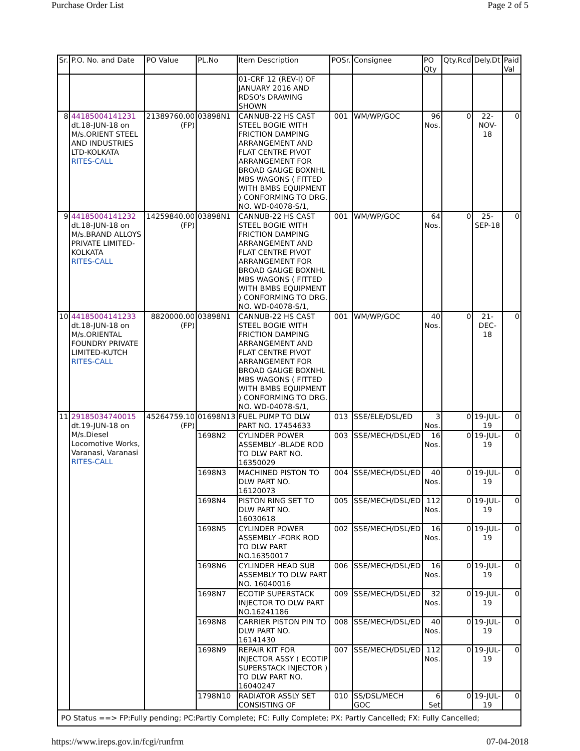Purchase Order List Page 2 of 5
| Sr. | P.O. No. and Date | PO Value | PL.No | Item Description | POSr. | Consignee | PO Qty | Qty.Rcd | Dely.Dt | Paid Val |
| --- | --- | --- | --- | --- | --- | --- | --- | --- | --- | --- |
| | | | | 01-CRF 12 (REV-I) OF JANUARY 2016 AND RDSO's DRAWING SHOWN | | | | | | |
| 8 | 44185004141231 dt.18-JUN-18 on M/s.ORIENT STEEL AND INDUSTRIES LTD-KOLKATA RITES-CALL | 21389760.00 (FP) | 03898N1 | CANNUB-22 HS CAST STEEL BOGIE WITH FRICTION DAMPING ARRANGEMENT AND FLAT CENTRE PIVOT ARRANGEMENT FOR BROAD GAUGE BOXNHL MBS WAGONS ( FITTED WITH BMBS EQUIPMENT ) CONFORMING TO DRG. NO. WD-04078-S/1, | 001 | WM/WP/GOC | 96 Nos. | 0 | 22-NOV-18 | 0 |
| 9 | 44185004141232 dt.18-JUN-18 on M/s.BRAND ALLOYS PRIVATE LIMITED-KOLKATA RITES-CALL | 14259840.00 (FP) | 03898N1 | CANNUB-22 HS CAST STEEL BOGIE WITH FRICTION DAMPING ARRANGEMENT AND FLAT CENTRE PIVOT ARRANGEMENT FOR BROAD GAUGE BOXNHL MBS WAGONS ( FITTED WITH BMBS EQUIPMENT ) CONFORMING TO DRG. NO. WD-04078-S/1, | 001 | WM/WP/GOC | 64 Nos. | 0 | 25-SEP-18 | 0 |
| 10 | 44185004141233 dt.18-JUN-18 on M/s.ORIENTAL FOUNDRY PRIVATE LIMITED-KUTCH RITES-CALL | 8820000.00 (FP) | 03898N1 | CANNUB-22 HS CAST STEEL BOGIE WITH FRICTION DAMPING ARRANGEMENT AND FLAT CENTRE PIVOT ARRANGEMENT FOR BROAD GAUGE BOXNHL MBS WAGONS ( FITTED WITH BMBS EQUIPMENT ) CONFORMING TO DRG. NO. WD-04078-S/1, | 001 | WM/WP/GOC | 40 Nos. | 0 | 21-DEC-18 | 0 |
| 11 | 29185034740015 dt.19-JUN-18 on M/s.Diesel Locomotive Works, Varanasi, Varanasi RITES-CALL | 45264759.10 (FP) | 01698N13 | FUEL PUMP TO DLW PART NO. 17454633 | 013 | SSE/ELE/DSL/ED | 3 Nos. | 0 | 19-JUL-19 | 0 |
| | | | 1698N2 | CYLINDER POWER ASSEMBLY -BLADE ROD TO DLW PART NO. 16350029 | 003 | SSE/MECH/DSL/ED | 16 Nos. | 0 | 19-JUL-19 | 0 |
| | | | 1698N3 | MACHINED PISTON TO DLW PART NO. 16120073 | 004 | SSE/MECH/DSL/ED | 40 Nos. | 0 | 19-JUL-19 | 0 |
| | | | 1698N4 | PISTON RING SET TO DLW PART NO. 16030618 | 005 | SSE/MECH/DSL/ED | 112 Nos. | 0 | 19-JUL-19 | 0 |
| | | | 1698N5 | CYLINDER POWER ASSEMBLY -FORK ROD TO DLW PART NO.16350017 | 002 | SSE/MECH/DSL/ED | 16 Nos. | 0 | 19-JUL-19 | 0 |
| | | | 1698N6 | CYLINDER HEAD SUB ASSEMBLY TO DLW PART NO. 16040016 | 006 | SSE/MECH/DSL/ED | 16 Nos. | 0 | 19-JUL-19 | 0 |
| | | | 1698N7 | ECOTIP SUPERSTACK INJECTOR TO DLW PART NO.16241186 | 009 | SSE/MECH/DSL/ED | 32 Nos. | 0 | 19-JUL-19 | 0 |
| | | | 1698N8 | CARRIER PISTON PIN TO DLW PART NO. 16141430 | 008 | SSE/MECH/DSL/ED | 40 Nos. | 0 | 19-JUL-19 | 0 |
| | | | 1698N9 | REPAIR KIT FOR INJECTOR ASSY ( ECOTIP SUPERSTACK INJECTOR ) TO DLW PART NO. 16040247 | 007 | SSE/MECH/DSL/ED | 112 Nos. | 0 | 19-JUL-19 | 0 |
| | | | 1798N10 | RADIATOR ASSLY SET CONSISTING OF | 010 | SS/DSL/MECH GOC | 6 Set | 0 | 19-JUL-19 | 0 |
| PO Status ==> FP:Fully pending; PC:Partly Complete; FC: Fully Complete; PX: Partly Cancelled; FX: Fully Cancelled; | | | | | | | | | | |
https://www.ireps.gov.in/fcgi/runfrm 07-04-2018